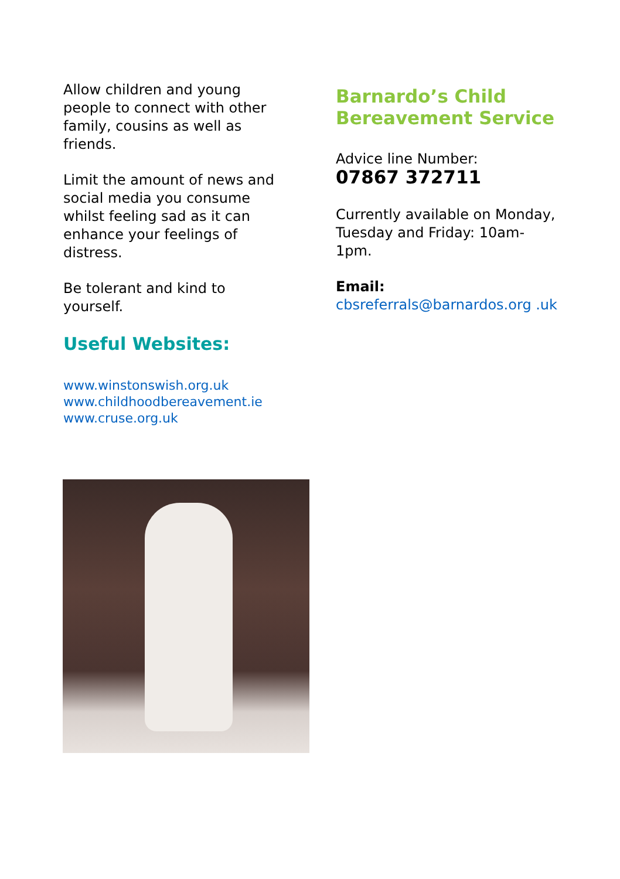Allow children and young people to connect with other family, cousins as well as friends.
Limit the amount of news and social media you consume whilst feeling sad as it can enhance your feelings of distress.
Be tolerant and kind to yourself.
Useful Websites:
www.winstonswish.org.uk
www.childhoodbereavement.ie
www.cruse.org.uk
Barnardo’s Child Bereavement Service
Advice line Number:
07867 372711
Currently available on Monday, Tuesday and Friday: 10am-1pm.
Email:
cbsreferrals@barnardos.org .uk